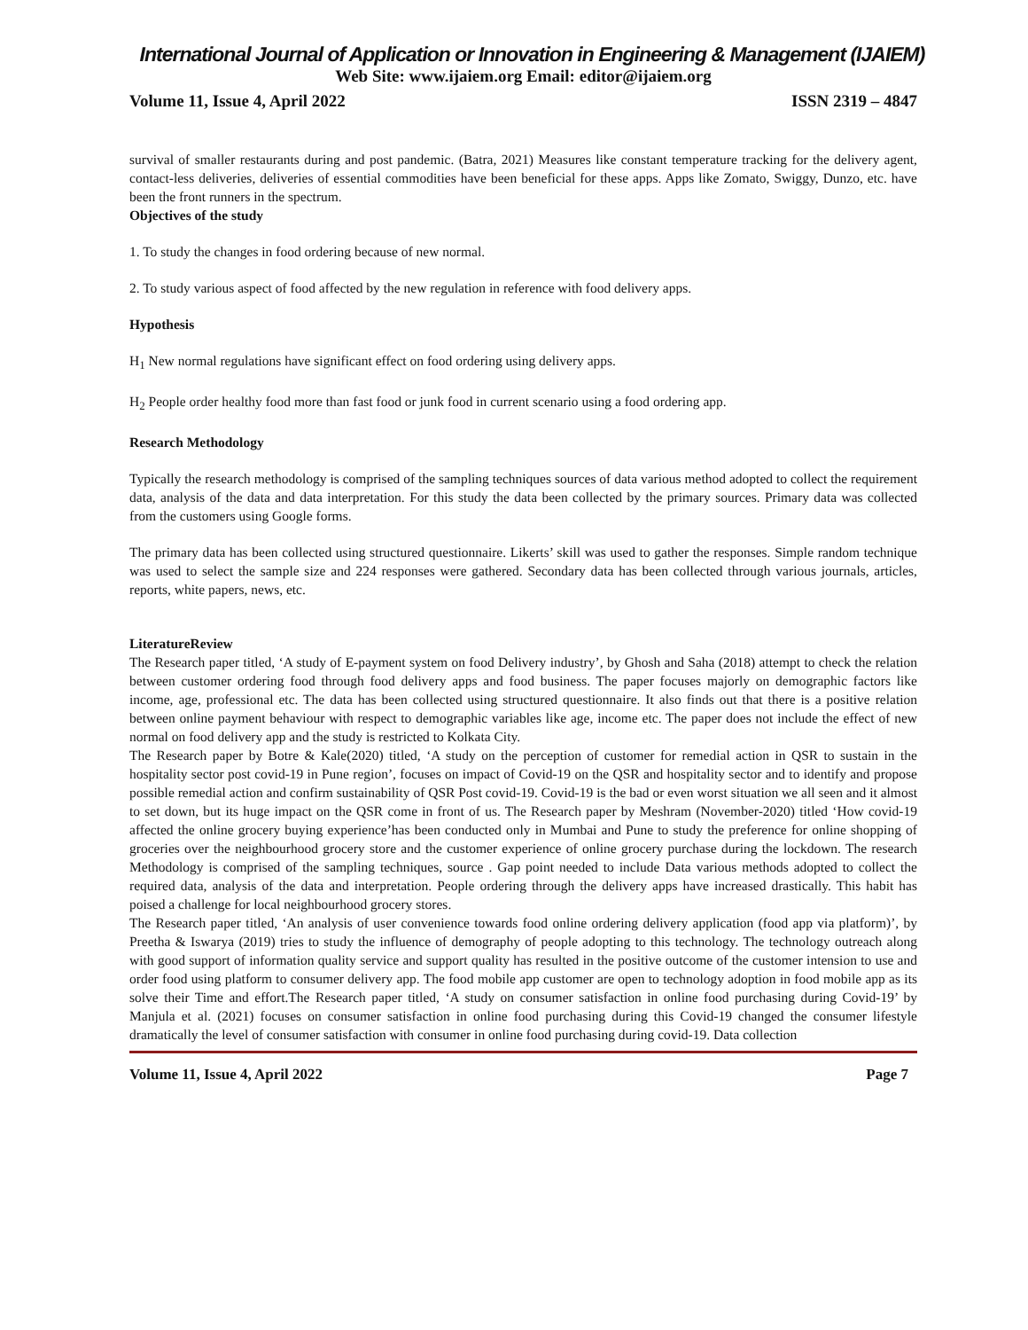International Journal of Application or Innovation in Engineering & Management (IJAIEM)
Web Site: www.ijaiem.org Email: editor@ijaiem.org
Volume 11, Issue 4, April 2022 ISSN 2319 – 4847
survival of smaller restaurants during and post pandemic. (Batra, 2021) Measures like constant temperature tracking for the delivery agent, contact-less deliveries, deliveries of essential commodities have been beneficial for these apps. Apps like Zomato, Swiggy, Dunzo, etc. have been the front runners in the spectrum.
Objectives of the study
1. To study the changes in food ordering because of new normal.
2. To study various aspect of food affected by the new regulation in reference with food delivery apps.
Hypothesis
H<sub>1</sub> New normal regulations have significant effect on food ordering using delivery apps.
H<sub>2</sub> People order healthy food more than fast food or junk food in current scenario using a food ordering app.
Research Methodology
Typically the research methodology is comprised of the sampling techniques sources of data various method adopted to collect the requirement data, analysis of the data and data interpretation. For this study the data been collected by the primary sources. Primary data was collected from the customers using Google forms.
The primary data has been collected using structured questionnaire. Likerts’ skill was used to gather the responses. Simple random technique was used to select the sample size and 224 responses were gathered. Secondary data has been collected through various journals, articles, reports, white papers, news, etc.
LiteratureReview
The Research paper titled, ‘A study of E-payment system on food Delivery industry’, by Ghosh and Saha (2018) attempt to check the relation between customer ordering food through food delivery apps and food business. The paper focuses majorly on demographic factors like income, age, professional etc. The data has been collected using structured questionnaire. It also finds out that there is a positive relation between online payment behaviour with respect to demographic variables like age, income etc. The paper does not include the effect of new normal on food delivery app and the study is restricted to Kolkata City.
The Research paper by Botre & Kale(2020) titled, ‘A study on the perception of customer for remedial action in QSR to sustain in the hospitality sector post covid-19 in Pune region’, focuses on impact of Covid-19 on the QSR and hospitality sector and to identify and propose possible remedial action and confirm sustainability of QSR Post covid-19. Covid-19 is the bad or even worst situation we all seen and it almost to set down, but its huge impact on the QSR come in front of us. The Research paper by Meshram (November-2020) titled ‘How covid-19 affected the online grocery buying experience’has been conducted only in Mumbai and Pune to study the preference for online shopping of groceries over the neighbourhood grocery store and the customer experience of online grocery purchase during the lockdown. The research Methodology is comprised of the sampling techniques, source . Gap point needed to include Data various methods adopted to collect the required data, analysis of the data and interpretation. People ordering through the delivery apps have increased drastically. This habit has poised a challenge for local neighbourhood grocery stores.
The Research paper titled, ‘An analysis of user convenience towards food online ordering delivery application (food app via platform)’, by Preetha & Iswarya (2019) tries to study the influence of demography of people adopting to this technology. The technology outreach along with good support of information quality service and support quality has resulted in the positive outcome of the customer intension to use and order food using platform to consumer delivery app. The food mobile app customer are open to technology adoption in food mobile app as its solve their Time and effort.The Research paper titled, ‘A study on consumer satisfaction in online food purchasing during Covid-19’ by Manjula et al. (2021) focuses on consumer satisfaction in online food purchasing during this Covid-19 changed the consumer lifestyle dramatically the level of consumer satisfaction with consumer in online food purchasing during covid-19. Data collection
Volume 11, Issue 4, April 2022 Page 7